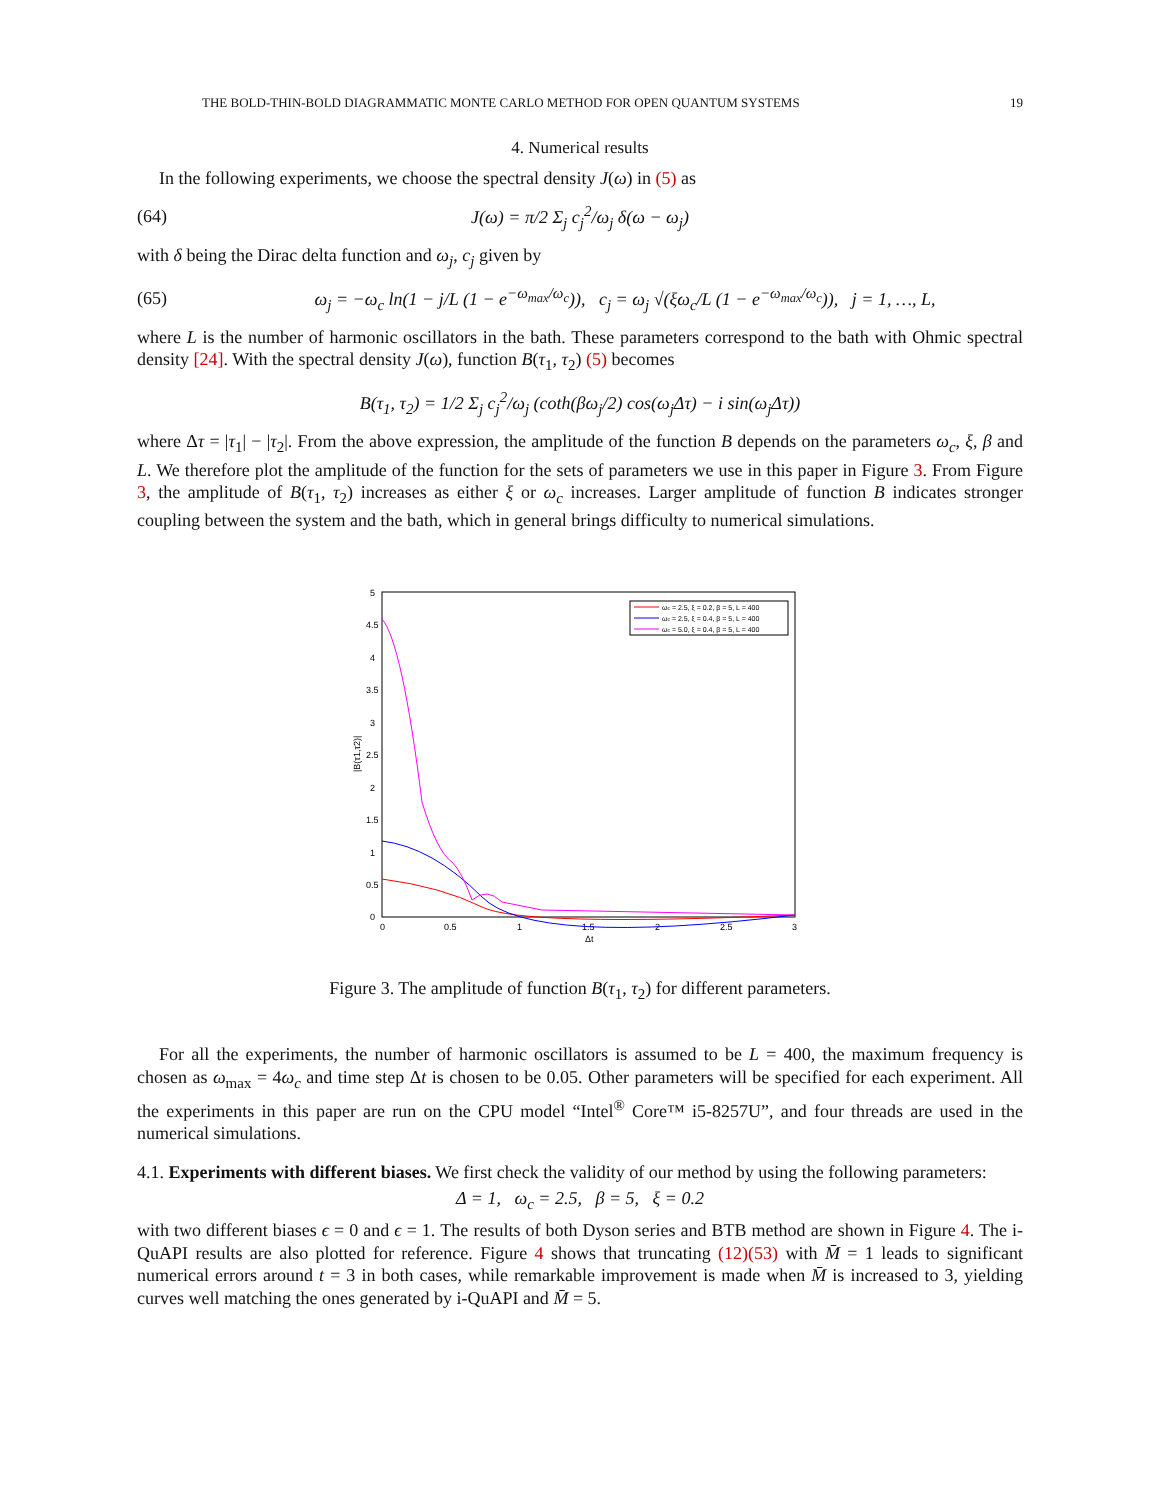THE BOLD-THIN-BOLD DIAGRAMMATIC MONTE CARLO METHOD FOR OPEN QUANTUM SYSTEMS 19
4. Numerical results
In the following experiments, we choose the spectral density J(ω) in (5) as
(64) J(ω) = π/2 Σ<sub>j</sub> c<sub>j</sub><sup>2</sup>/ω<sub>j</sub> δ(ω − ω<sub>j</sub>)
with δ being the Dirac delta function and ω<sub>j</sub>, c<sub>j</sub> given by
(65) ω<sub>j</sub> = −ω<sub>c</sub> ln(1 − j/L (1 − e<sup>−ω<sub>max</sub>/ω<sub>c</sub></sup>)), c<sub>j</sub> = ω<sub>j</sub> √(ξω<sub>c</sub>/L (1 − e<sup>−ω<sub>max</sub>/ω<sub>c</sub></sup>)), j = 1, …, L,
where L is the number of harmonic oscillators in the bath. These parameters correspond to the bath with Ohmic spectral density [24]. With the spectral density J(ω), function B(τ<sub>1</sub>, τ<sub>2</sub>) (5) becomes
B(τ<sub>1</sub>, τ<sub>2</sub>) = 1/2 Σ<sub>j</sub> c<sub>j</sub><sup>2</sup>/ω<sub>j</sub> (coth(βω<sub>j</sub>/2) cos(ω<sub>j</sub>Δτ) − i sin(ω<sub>j</sub>Δτ))
where Δτ = |τ<sub>1</sub>| − |τ<sub>2</sub>|. From the above expression, the amplitude of the function B depends on the parameters ω<sub>c</sub>, ξ, β and L. We therefore plot the amplitude of the function for the sets of parameters we use in this paper in Figure 3. From Figure 3, the amplitude of B(τ<sub>1</sub>, τ<sub>2</sub>) increases as either ξ or ω<sub>c</sub> increases. Larger amplitude of function B indicates stronger coupling between the system and the bath, which in general brings difficulty to numerical simulations.
5
4.5
4
3.5
3
2.5
2
1.5
1
0.5
0
0
0.5
1
1.5
2
2.5
3
Δt
|B(τ1,τ2)|
ωc = 2.5, ξ = 0.2, β = 5, L = 400
ωc = 2.5, ξ = 0.4, β = 5, L = 400
ωc = 5.0, ξ = 0.4, β = 5, L = 400
Figure 3. The amplitude of function B(τ<sub>1</sub>, τ<sub>2</sub>) for different parameters.
For all the experiments, the number of harmonic oscillators is assumed to be L = 400, the maximum frequency is chosen as ω<sub>max</sub> = 4ω<sub>c</sub> and time step Δt is chosen to be 0.05. Other parameters will be specified for each experiment. All the experiments in this paper are run on the CPU model “Intel<sup>®</sup> Core™ i5-8257U”, and four threads are used in the numerical simulations.
4.1. Experiments with different biases. We first check the validity of our method by using the following parameters:
Δ = 1, ω<sub>c</sub> = 2.5, β = 5, ξ = 0.2
with two different biases ϵ = 0 and ϵ = 1. The results of both Dyson series and BTB method are shown in Figure 4. The i-QuAPI results are also plotted for reference. Figure 4 shows that truncating (12)(53) with M̄ = 1 leads to significant numerical errors around t = 3 in both cases, while remarkable improvement is made when M̄ is increased to 3, yielding curves well matching the ones generated by i-QuAPI and M̄ = 5.